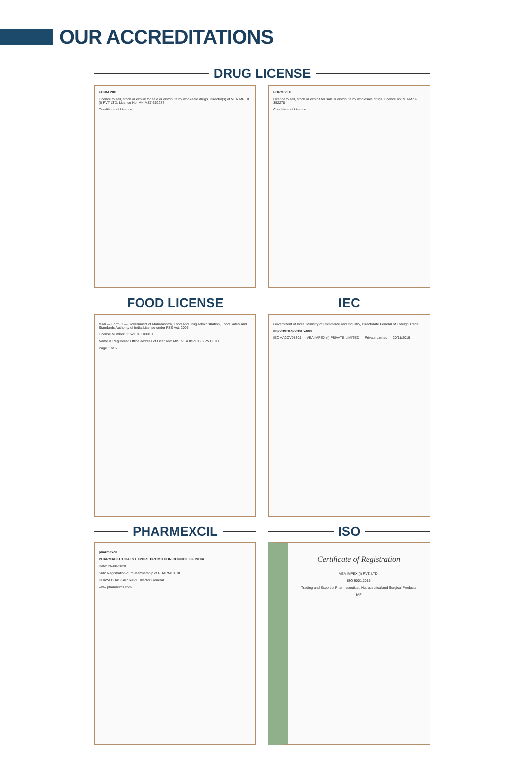OUR ACCREDITATIONS
DRUG LICENSE
FORM 20B
Licence to sell, stock or exhibit for sale or distribute by wholesale drugs. Director(s) of VEA IMPEX (I) PVT LTD. Licence No: MH-MZ7-352277
Conditions of Licence
FORM 21 B
Licence to sell, stock or exhibit for sale or distribute by wholesale drugs. Licence no: MH-MZ7-352278
Conditions of Licence
FOOD LICENSE
fssai — Form C — Government of Maharashtra, Food And Drug Administration, Food Safety and Standards Authority of India. License under FSS Act, 2006
License Number: 11521013000010
Name & Registered Office address of Licensee: M/S. VEA IMPEX (I) PVT LTD
Page 1 of 6
IEC
Government of India, Ministry of Commerce and Industry, Directorate General of Foreign Trade
Importer-Exporter Code
IEC AAGCV9830J — VEA IMPEX (I) PRIVATE LIMITED — Private Limited — 20/11/2019
PHARMEXCIL
pharmexcil
PHARMACEUTICALS EXPORT PROMOTION COUNCIL OF INDIA
Date: 26-08-2020
Sub: Registration-cum-Membership of PHARMEXCIL
UDAYA BHASKAR RAVI, Director General
www.pharmexcil.com
ISO
Certificate of Registration
VEA IMPEX (I) PVT. LTD.
ISO 9001:2015
Trading and Export of Pharmaceutical, Nutraceutical and Surgical Products
IAF